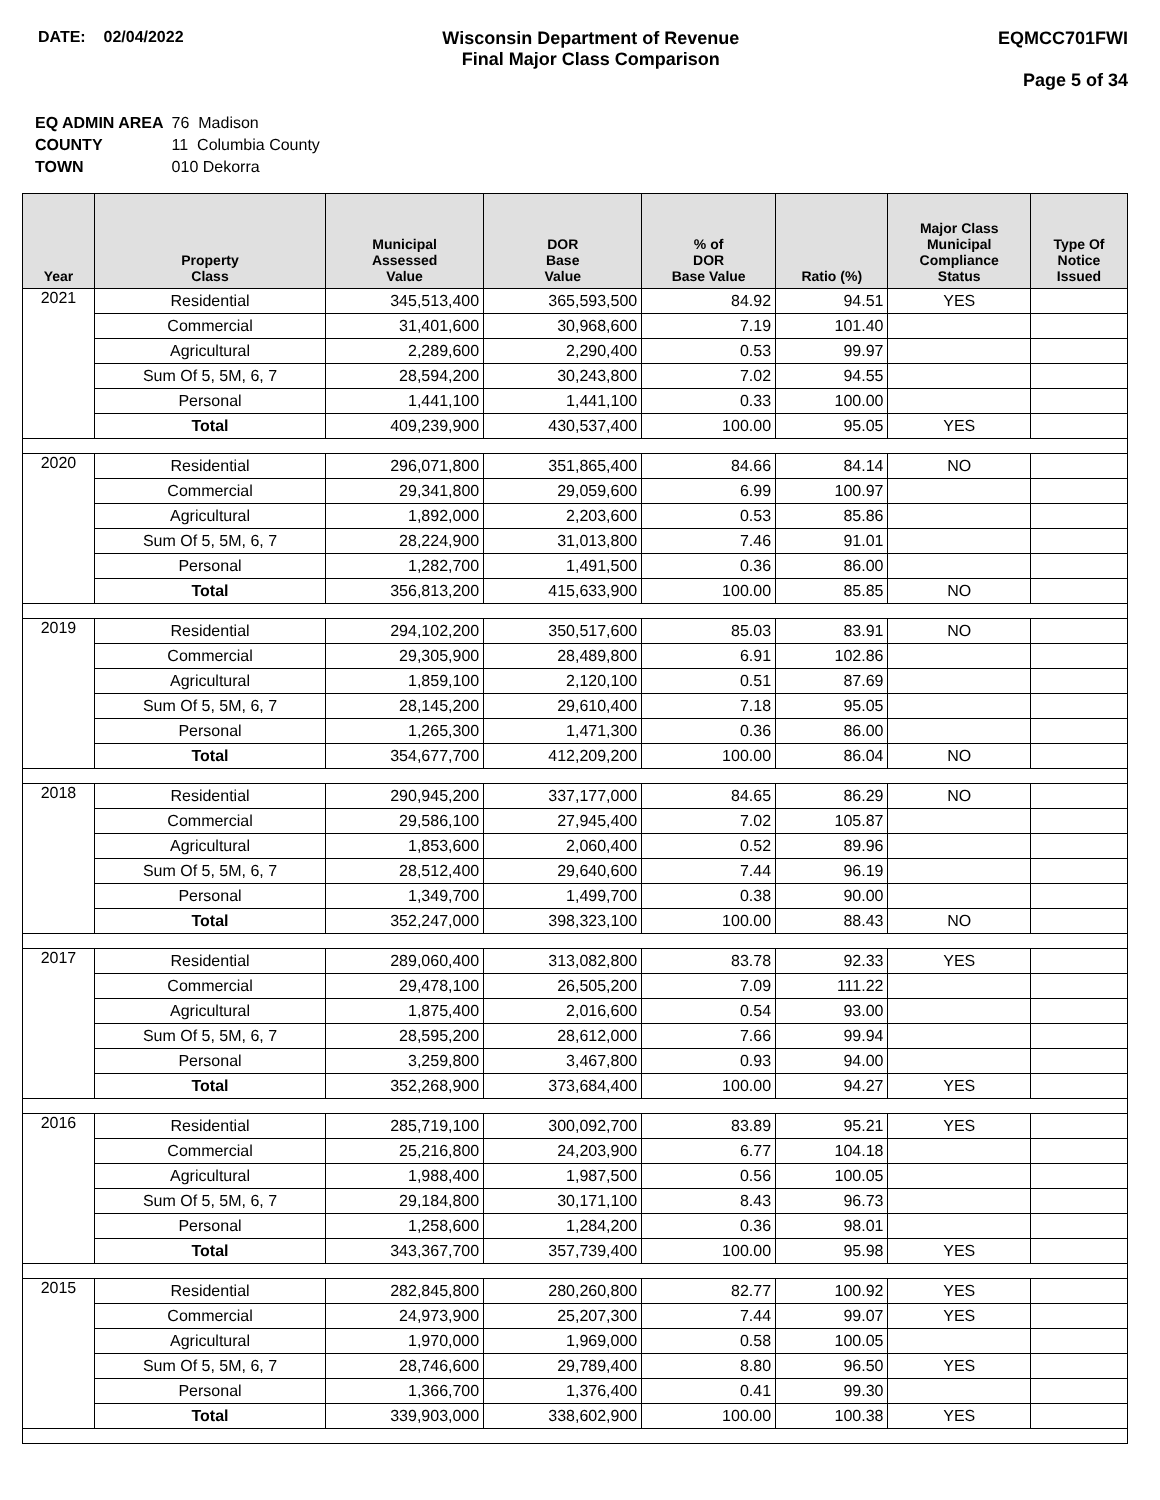DATE: 02/04/2022 Wisconsin Department of Revenue
Final Major Class Comparison
EQMCC701FWI
Page 5 of 34
| EQ ADMIN AREA | 76 Madison |
| COUNTY | 11 Columbia County |
| TOWN | 010 Dekorra |
| Year | Property Class | Municipal Assessed Value | DOR Base Value | % of DOR Base Value | Ratio (%) | Major Class Municipal Compliance Status | Type Of Notice Issued |
| --- | --- | --- | --- | --- | --- | --- | --- |
| 2021 | Residential | 345,513,400 | 365,593,500 | 84.92 | 94.51 | YES | |
| | Commercial | 31,401,600 | 30,968,600 | 7.19 | 101.40 | | |
| | Agricultural | 2,289,600 | 2,290,400 | 0.53 | 99.97 | | |
| | Sum Of 5, 5M, 6, 7 | 28,594,200 | 30,243,800 | 7.02 | 94.55 | | |
| | Personal | 1,441,100 | 1,441,100 | 0.33 | 100.00 | | |
| | Total | 409,239,900 | 430,537,400 | 100.00 | 95.05 | YES | |
| 2020 | Residential | 296,071,800 | 351,865,400 | 84.66 | 84.14 | NO | |
| | Commercial | 29,341,800 | 29,059,600 | 6.99 | 100.97 | | |
| | Agricultural | 1,892,000 | 2,203,600 | 0.53 | 85.86 | | |
| | Sum Of 5, 5M, 6, 7 | 28,224,900 | 31,013,800 | 7.46 | 91.01 | | |
| | Personal | 1,282,700 | 1,491,500 | 0.36 | 86.00 | | |
| | Total | 356,813,200 | 415,633,900 | 100.00 | 85.85 | NO | |
| 2019 | Residential | 294,102,200 | 350,517,600 | 85.03 | 83.91 | NO | |
| | Commercial | 29,305,900 | 28,489,800 | 6.91 | 102.86 | | |
| | Agricultural | 1,859,100 | 2,120,100 | 0.51 | 87.69 | | |
| | Sum Of 5, 5M, 6, 7 | 28,145,200 | 29,610,400 | 7.18 | 95.05 | | |
| | Personal | 1,265,300 | 1,471,300 | 0.36 | 86.00 | | |
| | Total | 354,677,700 | 412,209,200 | 100.00 | 86.04 | NO | |
| 2018 | Residential | 290,945,200 | 337,177,000 | 84.65 | 86.29 | NO | |
| | Commercial | 29,586,100 | 27,945,400 | 7.02 | 105.87 | | |
| | Agricultural | 1,853,600 | 2,060,400 | 0.52 | 89.96 | | |
| | Sum Of 5, 5M, 6, 7 | 28,512,400 | 29,640,600 | 7.44 | 96.19 | | |
| | Personal | 1,349,700 | 1,499,700 | 0.38 | 90.00 | | |
| | Total | 352,247,000 | 398,323,100 | 100.00 | 88.43 | NO | |
| 2017 | Residential | 289,060,400 | 313,082,800 | 83.78 | 92.33 | YES | |
| | Commercial | 29,478,100 | 26,505,200 | 7.09 | 111.22 | | |
| | Agricultural | 1,875,400 | 2,016,600 | 0.54 | 93.00 | | |
| | Sum Of 5, 5M, 6, 7 | 28,595,200 | 28,612,000 | 7.66 | 99.94 | | |
| | Personal | 3,259,800 | 3,467,800 | 0.93 | 94.00 | | |
| | Total | 352,268,900 | 373,684,400 | 100.00 | 94.27 | YES | |
| 2016 | Residential | 285,719,100 | 300,092,700 | 83.89 | 95.21 | YES | |
| | Commercial | 25,216,800 | 24,203,900 | 6.77 | 104.18 | | |
| | Agricultural | 1,988,400 | 1,987,500 | 0.56 | 100.05 | | |
| | Sum Of 5, 5M, 6, 7 | 29,184,800 | 30,171,100 | 8.43 | 96.73 | | |
| | Personal | 1,258,600 | 1,284,200 | 0.36 | 98.01 | | |
| | Total | 343,367,700 | 357,739,400 | 100.00 | 95.98 | YES | |
| 2015 | Residential | 282,845,800 | 280,260,800 | 82.77 | 100.92 | YES | |
| | Commercial | 24,973,900 | 25,207,300 | 7.44 | 99.07 | YES | |
| | Agricultural | 1,970,000 | 1,969,000 | 0.58 | 100.05 | | |
| | Sum Of 5, 5M, 6, 7 | 28,746,600 | 29,789,400 | 8.80 | 96.50 | YES | |
| | Personal | 1,366,700 | 1,376,400 | 0.41 | 99.30 | | |
| | Total | 339,903,000 | 338,602,900 | 100.00 | 100.38 | YES | |